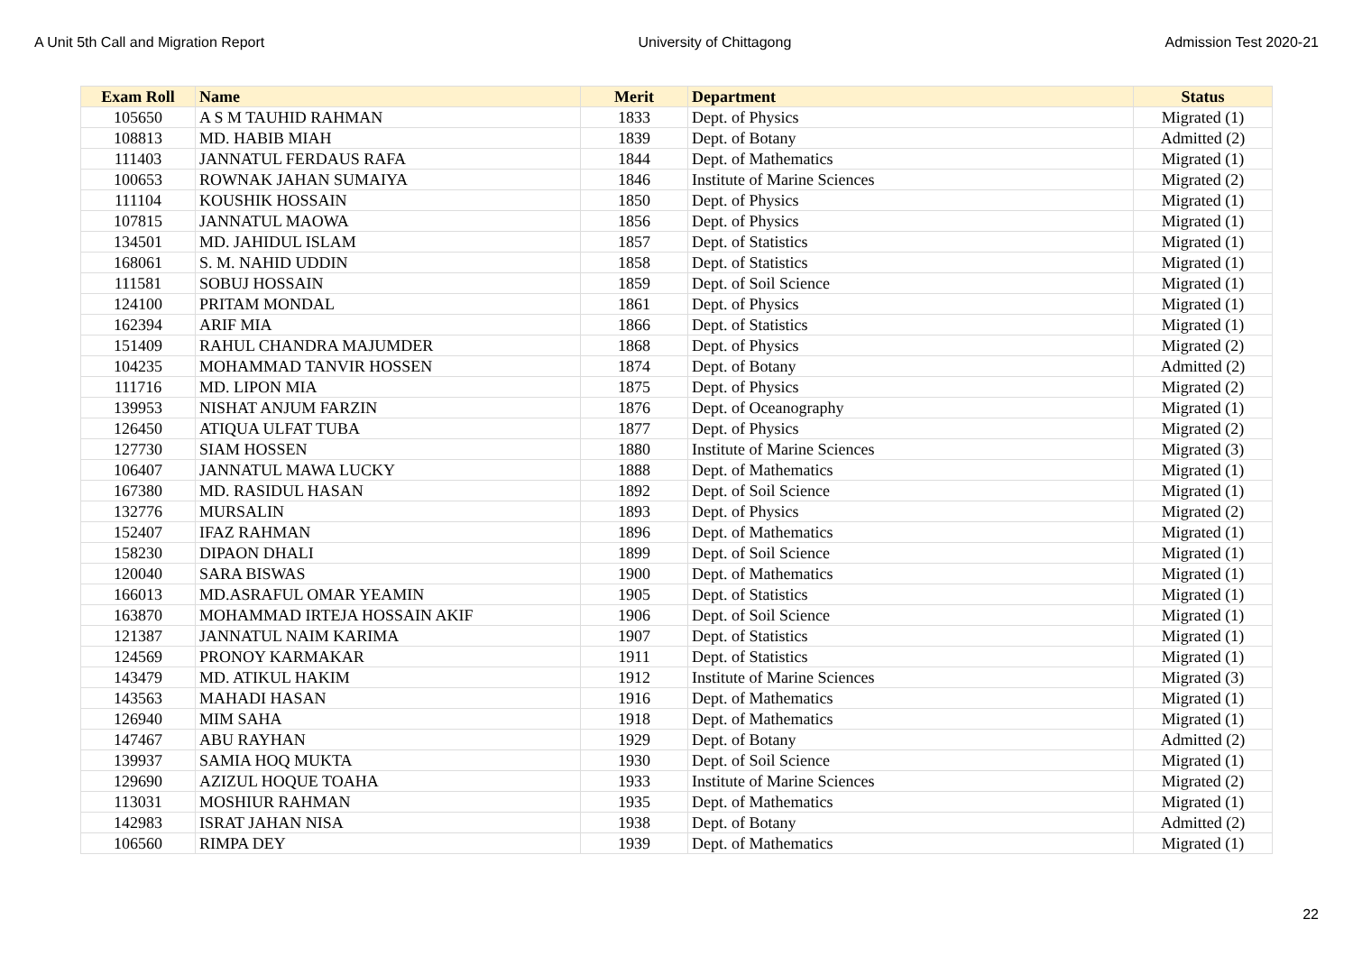A Unit 5th Call and Migration Report University of Chittagong Admission Test 2020-21
| Exam Roll | Name | Merit | Department | Status |
| --- | --- | --- | --- | --- |
| 105650 | A S M TAUHID RAHMAN | 1833 | Dept. of Physics | Migrated (1) |
| 108813 | MD. HABIB MIAH | 1839 | Dept. of Botany | Admitted (2) |
| 111403 | JANNATUL FERDAUS RAFA | 1844 | Dept. of Mathematics | Migrated (1) |
| 100653 | ROWNAK JAHAN SUMAIYA | 1846 | Institute of Marine Sciences | Migrated (2) |
| 111104 | KOUSHIK HOSSAIN | 1850 | Dept. of Physics | Migrated (1) |
| 107815 | JANNATUL MAOWA | 1856 | Dept. of Physics | Migrated (1) |
| 134501 | MD. JAHIDUL ISLAM | 1857 | Dept. of Statistics | Migrated (1) |
| 168061 | S. M. NAHID UDDIN | 1858 | Dept. of Statistics | Migrated (1) |
| 111581 | SOBUJ HOSSAIN | 1859 | Dept. of Soil Science | Migrated (1) |
| 124100 | PRITAM MONDAL | 1861 | Dept. of Physics | Migrated (1) |
| 162394 | ARIF MIA | 1866 | Dept. of Statistics | Migrated (1) |
| 151409 | RAHUL CHANDRA MAJUMDER | 1868 | Dept. of Physics | Migrated (2) |
| 104235 | MOHAMMAD TANVIR HOSSEN | 1874 | Dept. of Botany | Admitted (2) |
| 111716 | MD. LIPON MIA | 1875 | Dept. of Physics | Migrated (2) |
| 139953 | NISHAT ANJUM FARZIN | 1876 | Dept. of Oceanography | Migrated (1) |
| 126450 | ATIQUA ULFAT TUBA | 1877 | Dept. of Physics | Migrated (2) |
| 127730 | SIAM HOSSEN | 1880 | Institute of Marine Sciences | Migrated (3) |
| 106407 | JANNATUL MAWA LUCKY | 1888 | Dept. of Mathematics | Migrated (1) |
| 167380 | MD. RASIDUL HASAN | 1892 | Dept. of Soil Science | Migrated (1) |
| 132776 | MURSALIN | 1893 | Dept. of Physics | Migrated (2) |
| 152407 | IFAZ RAHMAN | 1896 | Dept. of Mathematics | Migrated (1) |
| 158230 | DIPAON DHALI | 1899 | Dept. of Soil Science | Migrated (1) |
| 120040 | SARA BISWAS | 1900 | Dept. of Mathematics | Migrated (1) |
| 166013 | MD.ASRAFUL OMAR YEAMIN | 1905 | Dept. of Statistics | Migrated (1) |
| 163870 | MOHAMMAD IRTEJA HOSSAIN AKIF | 1906 | Dept. of Soil Science | Migrated (1) |
| 121387 | JANNATUL NAIM KARIMA | 1907 | Dept. of Statistics | Migrated (1) |
| 124569 | PRONOY KARMAKAR | 1911 | Dept. of Statistics | Migrated (1) |
| 143479 | MD. ATIKUL HAKIM | 1912 | Institute of Marine Sciences | Migrated (3) |
| 143563 | MAHADI HASAN | 1916 | Dept. of Mathematics | Migrated (1) |
| 126940 | MIM SAHA | 1918 | Dept. of Mathematics | Migrated (1) |
| 147467 | ABU RAYHAN | 1929 | Dept. of Botany | Admitted (2) |
| 139937 | SAMIA HOQ MUKTA | 1930 | Dept. of Soil Science | Migrated (1) |
| 129690 | AZIZUL HOQUE TOAHA | 1933 | Institute of Marine Sciences | Migrated (2) |
| 113031 | MOSHIUR RAHMAN | 1935 | Dept. of Mathematics | Migrated (1) |
| 142983 | ISRAT JAHAN NISA | 1938 | Dept. of Botany | Admitted (2) |
| 106560 | RIMPA DEY | 1939 | Dept. of Mathematics | Migrated (1) |
22